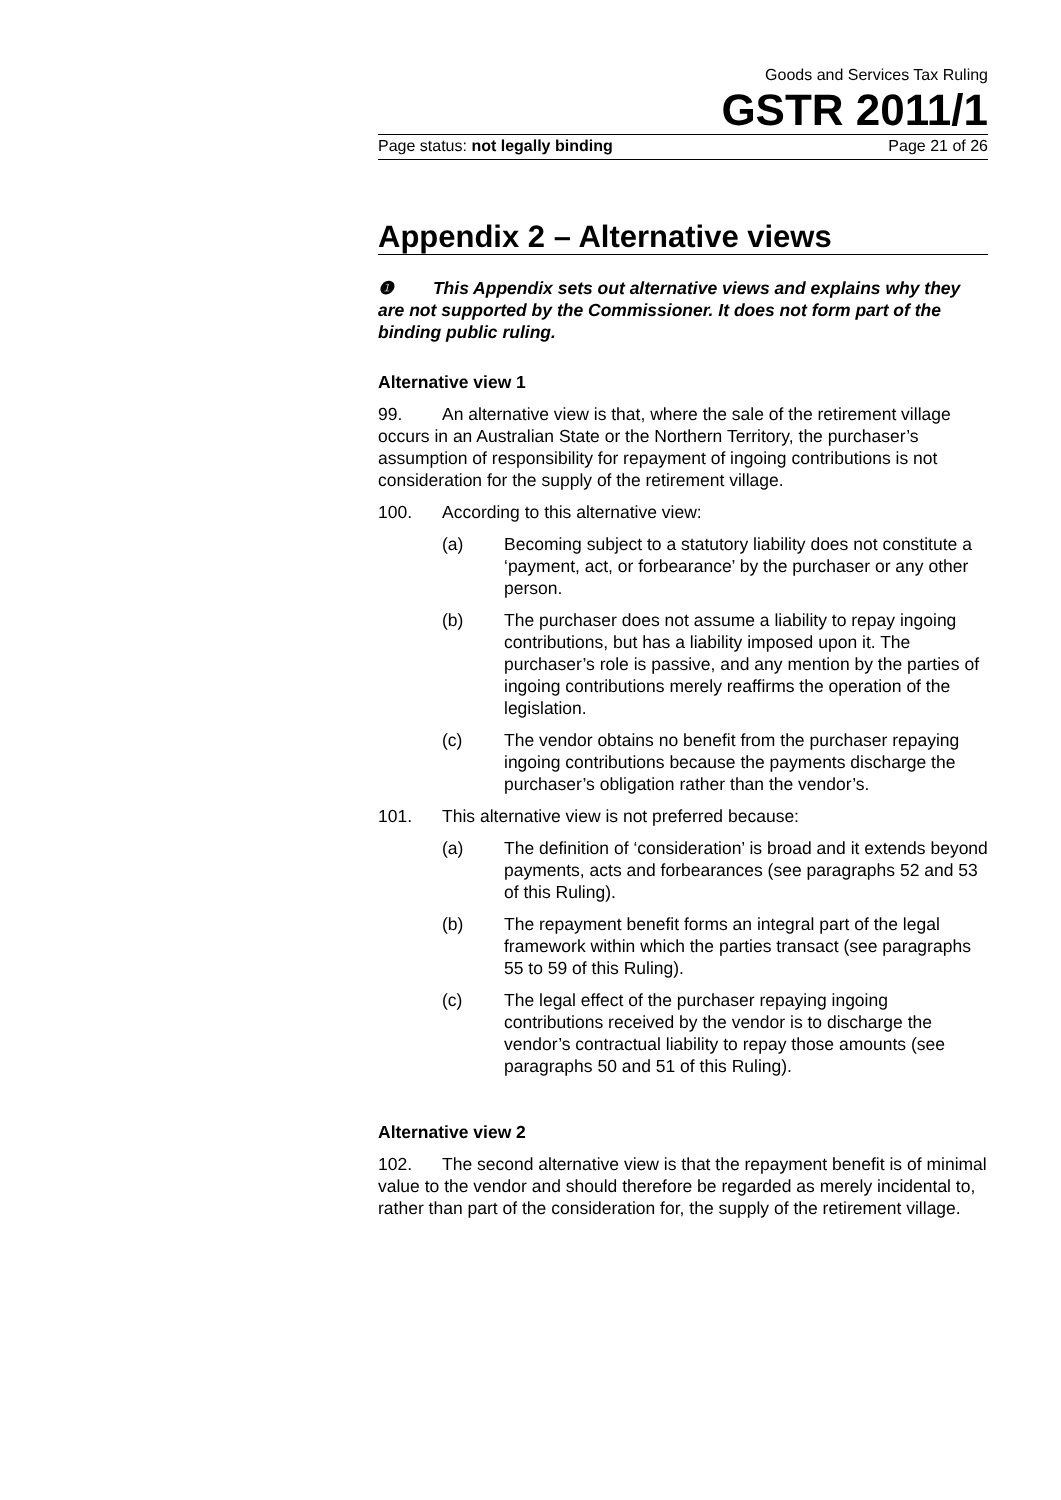Goods and Services Tax Ruling
GSTR 2011/1
Page status: not legally binding Page 21 of 26
Appendix 2 – Alternative views
❶ This Appendix sets out alternative views and explains why they are not supported by the Commissioner. It does not form part of the binding public ruling.
Alternative view 1
99. An alternative view is that, where the sale of the retirement village occurs in an Australian State or the Northern Territory, the purchaser’s assumption of responsibility for repayment of ingoing contributions is not consideration for the supply of the retirement village.
100. According to this alternative view:
(a) Becoming subject to a statutory liability does not constitute a ‘payment, act, or forbearance’ by the purchaser or any other person.
(b) The purchaser does not assume a liability to repay ingoing contributions, but has a liability imposed upon it. The purchaser’s role is passive, and any mention by the parties of ingoing contributions merely reaffirms the operation of the legislation.
(c) The vendor obtains no benefit from the purchaser repaying ingoing contributions because the payments discharge the purchaser’s obligation rather than the vendor’s.
101. This alternative view is not preferred because:
(a) The definition of ‘consideration’ is broad and it extends beyond payments, acts and forbearances (see paragraphs 52 and 53 of this Ruling).
(b) The repayment benefit forms an integral part of the legal framework within which the parties transact (see paragraphs 55 to 59 of this Ruling).
(c) The legal effect of the purchaser repaying ingoing contributions received by the vendor is to discharge the vendor’s contractual liability to repay those amounts (see paragraphs 50 and 51 of this Ruling).
Alternative view 2
102. The second alternative view is that the repayment benefit is of minimal value to the vendor and should therefore be regarded as merely incidental to, rather than part of the consideration for, the supply of the retirement village.